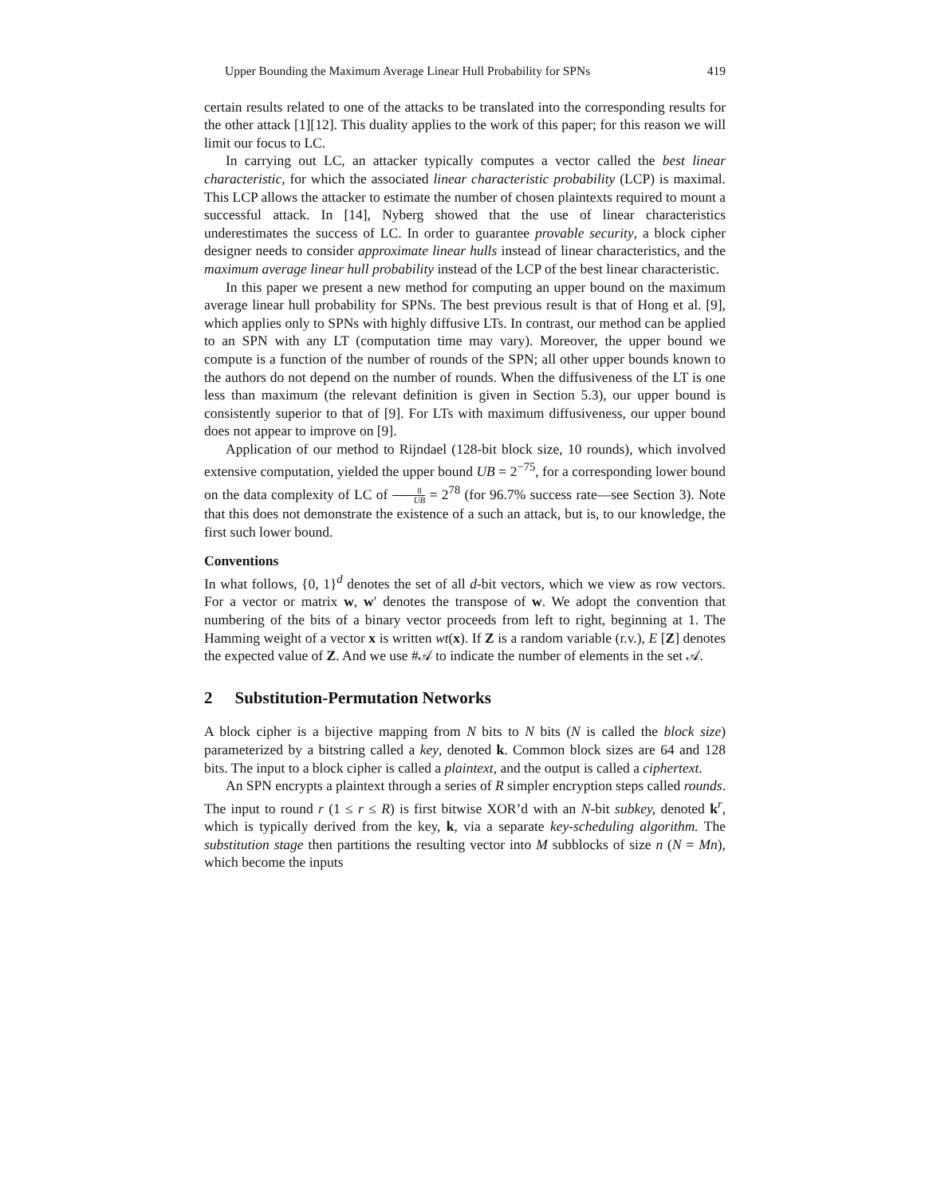Upper Bounding the Maximum Average Linear Hull Probability for SPNs 419
certain results related to one of the attacks to be translated into the corresponding results for the other attack [1][12]. This duality applies to the work of this paper; for this reason we will limit our focus to LC.
In carrying out LC, an attacker typically computes a vector called the best linear characteristic, for which the associated linear characteristic probability (LCP) is maximal. This LCP allows the attacker to estimate the number of chosen plaintexts required to mount a successful attack. In [14], Nyberg showed that the use of linear characteristics underestimates the success of LC. In order to guarantee provable security, a block cipher designer needs to consider approximate linear hulls instead of linear characteristics, and the maximum average linear hull probability instead of the LCP of the best linear characteristic.
In this paper we present a new method for computing an upper bound on the maximum average linear hull probability for SPNs. The best previous result is that of Hong et al. [9], which applies only to SPNs with highly diffusive LTs. In contrast, our method can be applied to an SPN with any LT (computation time may vary). Moreover, the upper bound we compute is a function of the number of rounds of the SPN; all other upper bounds known to the authors do not depend on the number of rounds. When the diffusiveness of the LT is one less than maximum (the relevant definition is given in Section 5.3), our upper bound is consistently superior to that of [9]. For LTs with maximum diffusiveness, our upper bound does not appear to improve on [9].
Application of our method to Rijndael (128-bit block size, 10 rounds), which involved extensive computation, yielded the upper bound UB = 2<sup>−75</sup>, for a corresponding lower bound on the data complexity of LC of 8 UB = 2<sup>78</sup> (for 96.7% success rate—see Section 3). Note that this does not demonstrate the existence of a such an attack, but is, to our knowledge, the first such lower bound.
Conventions
In what follows, {0, 1}<sup>d</sup> denotes the set of all d-bit vectors, which we view as row vectors. For a vector or matrix w, w′ denotes the transpose of w. We adopt the convention that numbering of the bits of a binary vector proceeds from left to right, beginning at 1. The Hamming weight of a vector x is written wt(x). If Z is a random variable (r.v.), E [Z] denotes the expected value of Z. And we use #𝒜 to indicate the number of elements in the set 𝒜.
2 Substitution-Permutation Networks
A block cipher is a bijective mapping from N bits to N bits (N is called the block size) parameterized by a bitstring called a key, denoted k. Common block sizes are 64 and 128 bits. The input to a block cipher is called a plaintext, and the output is called a ciphertext.
An SPN encrypts a plaintext through a series of R simpler encryption steps called rounds. The input to round r (1 ≤ r ≤ R) is first bitwise XOR’d with an N-bit subkey, denoted k<sup>r</sup>, which is typically derived from the key, k, via a separate key-scheduling algorithm. The substitution stage then partitions the resulting vector into M subblocks of size n (N = Mn), which become the inputs